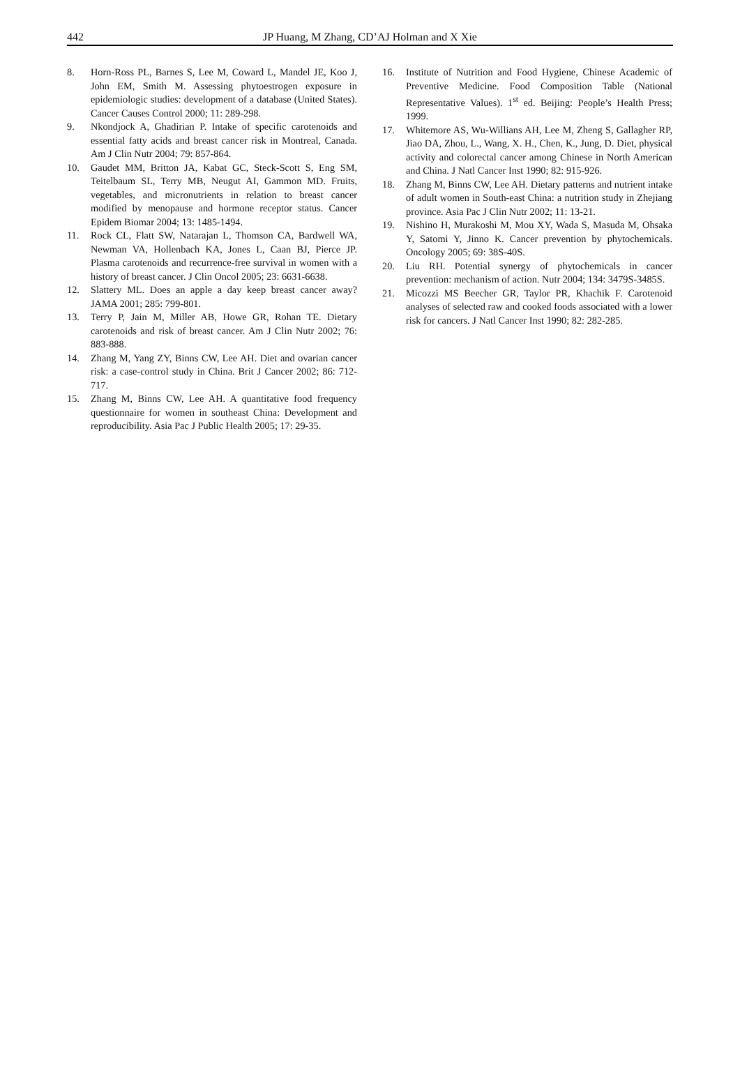442 JP Huang, M Zhang, CD’AJ Holman and X Xie
8. Horn-Ross PL, Barnes S, Lee M, Coward L, Mandel JE, Koo J, John EM, Smith M. Assessing phytoestrogen exposure in epidemiologic studies: development of a database (United States). Cancer Causes Control 2000; 11: 289-298.
9. Nkondjock A, Ghadirian P. Intake of specific carotenoids and essential fatty acids and breast cancer risk in Montreal, Canada. Am J Clin Nutr 2004; 79: 857-864.
10. Gaudet MM, Britton JA, Kabat GC, Steck-Scott S, Eng SM, Teitelbaum SL, Terry MB, Neugut AI, Gammon MD. Fruits, vegetables, and micronutrients in relation to breast cancer modified by menopause and hormone receptor status. Cancer Epidem Biomar 2004; 13: 1485-1494.
11. Rock CL, Flatt SW, Natarajan L, Thomson CA, Bardwell WA, Newman VA, Hollenbach KA, Jones L, Caan BJ, Pierce JP. Plasma carotenoids and recurrence-free survival in women with a history of breast cancer. J Clin Oncol 2005; 23: 6631-6638.
12. Slattery ML. Does an apple a day keep breast cancer away? JAMA 2001; 285: 799-801.
13. Terry P, Jain M, Miller AB, Howe GR, Rohan TE. Dietary carotenoids and risk of breast cancer. Am J Clin Nutr 2002; 76: 883-888.
14. Zhang M, Yang ZY, Binns CW, Lee AH. Diet and ovarian cancer risk: a case-control study in China. Brit J Cancer 2002; 86: 712-717.
15. Zhang M, Binns CW, Lee AH. A quantitative food frequency questionnaire for women in southeast China: Development and reproducibility. Asia Pac J Public Health 2005; 17: 29-35.
16. Institute of Nutrition and Food Hygiene, Chinese Academic of Preventive Medicine. Food Composition Table (National Representative Values). 1<sup>st</sup> ed. Beijing: People’s Health Press; 1999.
17. Whitemore AS, Wu-Willians AH, Lee M, Zheng S, Gallagher RP, Jiao DA, Zhou, L., Wang, X. H., Chen, K., Jung, D. Diet, physical activity and colorectal cancer among Chinese in North American and China. J Natl Cancer Inst 1990; 82: 915-926.
18. Zhang M, Binns CW, Lee AH. Dietary patterns and nutrient intake of adult women in South-east China: a nutrition study in Zhejiang province. Asia Pac J Clin Nutr 2002; 11: 13-21.
19. Nishino H, Murakoshi M, Mou XY, Wada S, Masuda M, Ohsaka Y, Satomi Y, Jinno K. Cancer prevention by phytochemicals. Oncology 2005; 69: 38S-40S.
20. Liu RH. Potential synergy of phytochemicals in cancer prevention: mechanism of action. Nutr 2004; 134: 3479S-3485S.
21. Micozzi MS Beecher GR, Taylor PR, Khachik F. Carotenoid analyses of selected raw and cooked foods associated with a lower risk for cancers. J Natl Cancer Inst 1990; 82: 282-285.